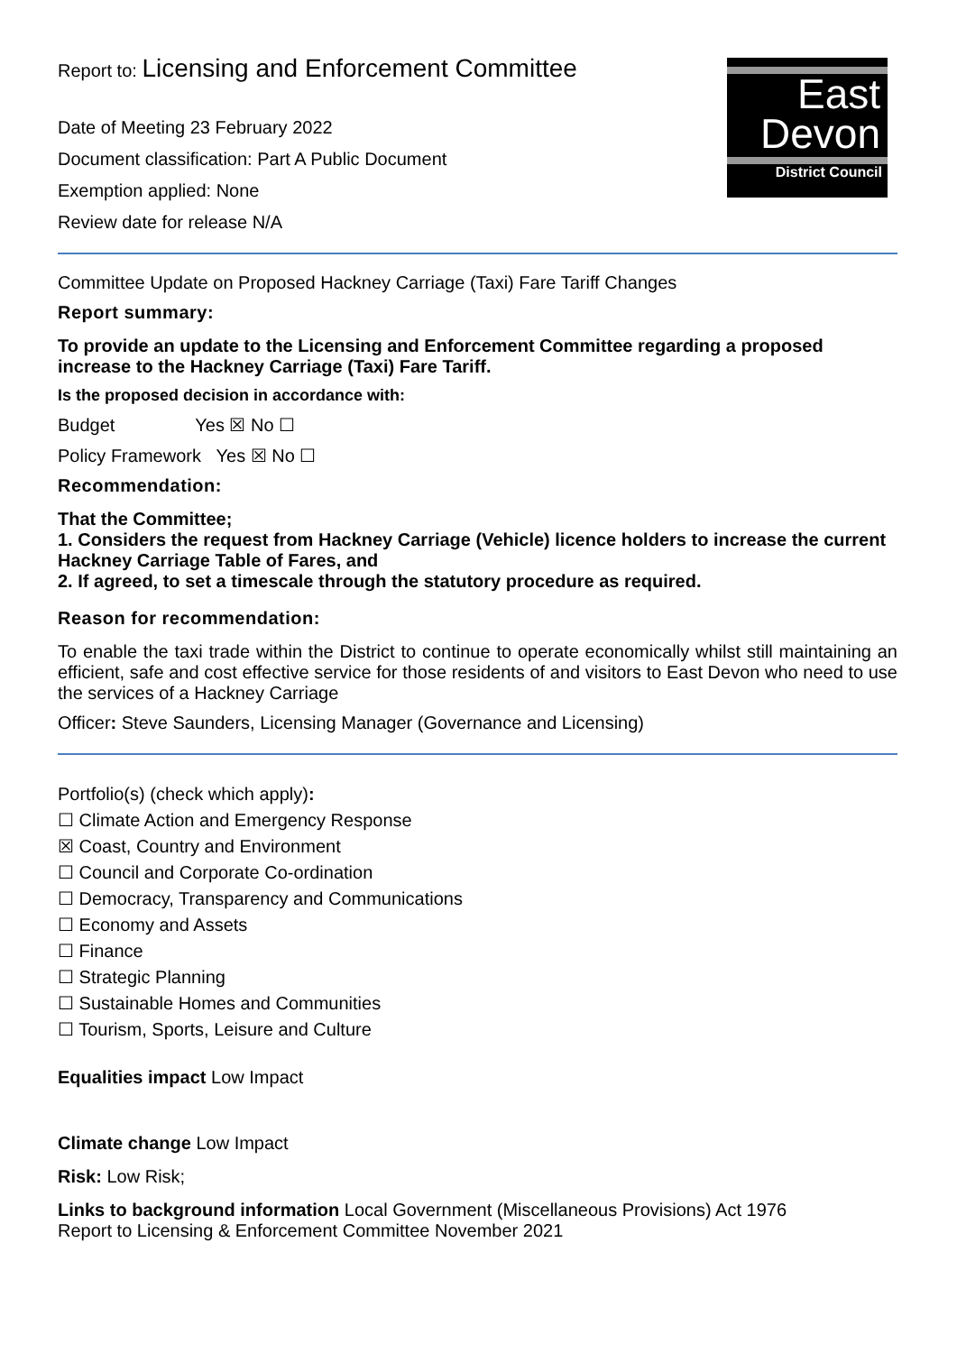East
Devon
District Council
Report to: Licensing and Enforcement Committee
Date of Meeting 23 February 2022
Document classification: Part A Public Document
Exemption applied: None
Review date for release N/A
Committee Update on Proposed Hackney Carriage (Taxi) Fare Tariff Changes
Report summary:
To provide an update to the Licensing and Enforcement Committee regarding a proposed increase to the Hackney Carriage (Taxi) Fare Tariff.
Is the proposed decision in accordance with:
Budget Yes ☒ No ☐
Policy Framework Yes ☒ No ☐
Recommendation:
That the Committee;
1. Considers the request from Hackney Carriage (Vehicle) licence holders to increase the current Hackney Carriage Table of Fares, and
2. If agreed, to set a timescale through the statutory procedure as required.
Reason for recommendation:
To enable the taxi trade within the District to continue to operate economically whilst still maintaining an efficient, safe and cost effective service for those residents of and visitors to East Devon who need to use the services of a Hackney Carriage
Officer: Steve Saunders, Licensing Manager (Governance and Licensing)
Portfolio(s) (check which apply):
☐ Climate Action and Emergency Response
☒ Coast, Country and Environment
☐ Council and Corporate Co-ordination
☐ Democracy, Transparency and Communications
☐ Economy and Assets
☐ Finance
☐ Strategic Planning
☐ Sustainable Homes and Communities
☐ Tourism, Sports, Leisure and Culture
Equalities impact Low Impact
Climate change Low Impact
Risk: Low Risk;
Links to background information Local Government (Miscellaneous Provisions) Act 1976
Report to Licensing & Enforcement Committee November 2021